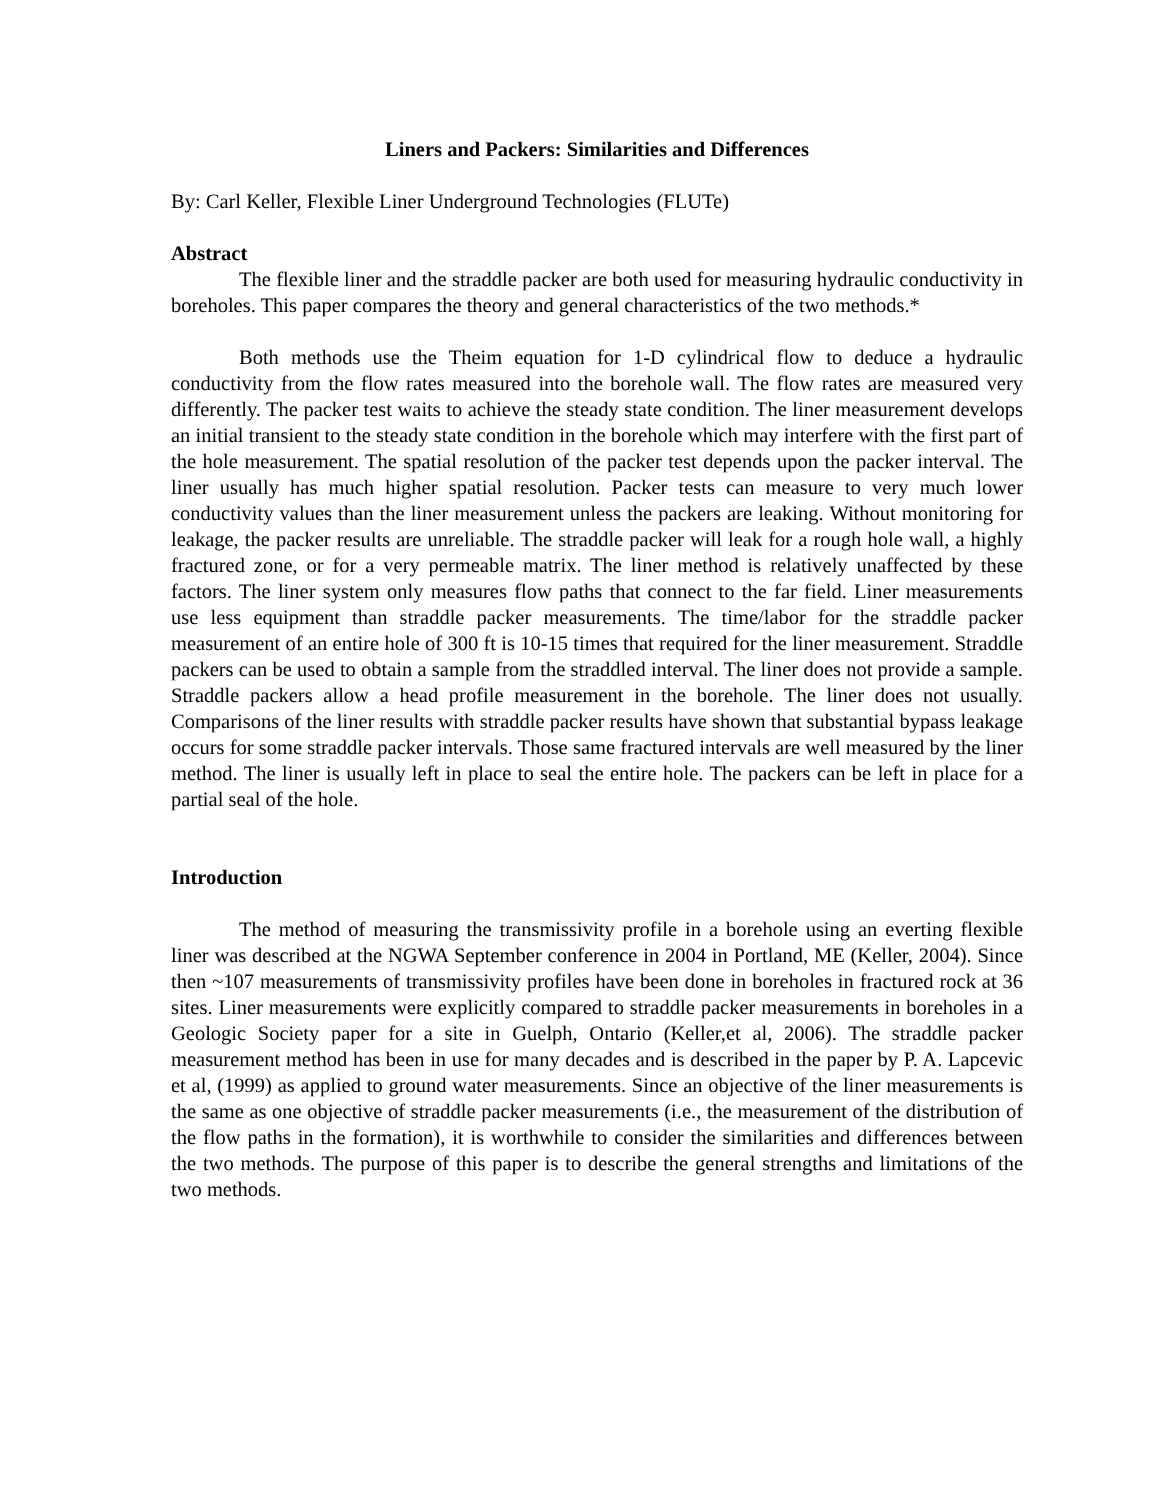Liners and Packers: Similarities and Differences
By: Carl Keller, Flexible Liner Underground Technologies (FLUTe)
Abstract
The flexible liner and the straddle packer are both used for measuring hydraulic conductivity in boreholes. This paper compares the theory and general characteristics of the two methods.*
Both methods use the Theim equation for 1-D cylindrical flow to deduce a hydraulic conductivity from the flow rates measured into the borehole wall. The flow rates are measured very differently. The packer test waits to achieve the steady state condition. The liner measurement develops an initial transient to the steady state condition in the borehole which may interfere with the first part of the hole measurement. The spatial resolution of the packer test depends upon the packer interval. The liner usually has much higher spatial resolution. Packer tests can measure to very much lower conductivity values than the liner measurement unless the packers are leaking. Without monitoring for leakage, the packer results are unreliable. The straddle packer will leak for a rough hole wall, a highly fractured zone, or for a very permeable matrix. The liner method is relatively unaffected by these factors. The liner system only measures flow paths that connect to the far field. Liner measurements use less equipment than straddle packer measurements. The time/labor for the straddle packer measurement of an entire hole of 300 ft is 10-15 times that required for the liner measurement. Straddle packers can be used to obtain a sample from the straddled interval. The liner does not provide a sample. Straddle packers allow a head profile measurement in the borehole. The liner does not usually. Comparisons of the liner results with straddle packer results have shown that substantial bypass leakage occurs for some straddle packer intervals. Those same fractured intervals are well measured by the liner method. The liner is usually left in place to seal the entire hole. The packers can be left in place for a partial seal of the hole.
Introduction
The method of measuring the transmissivity profile in a borehole using an everting flexible liner was described at the NGWA September conference in 2004 in Portland, ME (Keller, 2004). Since then ~107 measurements of transmissivity profiles have been done in boreholes in fractured rock at 36 sites. Liner measurements were explicitly compared to straddle packer measurements in boreholes in a Geologic Society paper for a site in Guelph, Ontario (Keller,et al, 2006). The straddle packer measurement method has been in use for many decades and is described in the paper by P. A. Lapcevic et al, (1999) as applied to ground water measurements. Since an objective of the liner measurements is the same as one objective of straddle packer measurements (i.e., the measurement of the distribution of the flow paths in the formation), it is worthwhile to consider the similarities and differences between the two methods. The purpose of this paper is to describe the general strengths and limitations of the two methods.